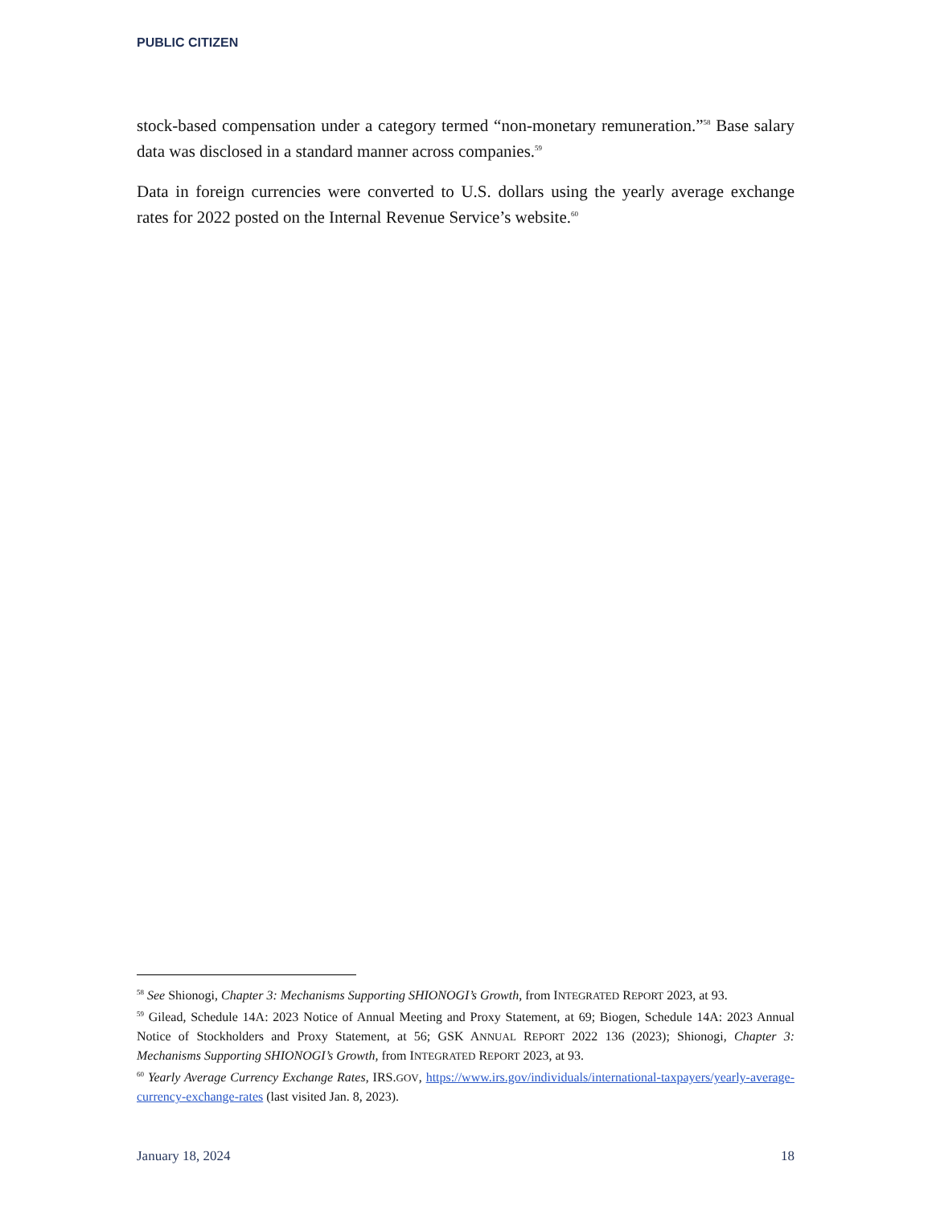PUBLIC CITIZEN
stock-based compensation under a category termed “non-monetary remuneration.”<sup>58</sup> Base salary data was disclosed in a standard manner across companies.<sup>59</sup>
Data in foreign currencies were converted to U.S. dollars using the yearly average exchange rates for 2022 posted on the Internal Revenue Service’s website.<sup>60</sup>
<sup>58</sup> See Shionogi, Chapter 3: Mechanisms Supporting SHIONOGI’s Growth, from INTEGRATED REPORT 2023, at 93.
<sup>59</sup> Gilead, Schedule 14A: 2023 Notice of Annual Meeting and Proxy Statement, at 69; Biogen, Schedule 14A: 2023 Annual Notice of Stockholders and Proxy Statement, at 56; GSK ANNUAL REPORT 2022 136 (2023); Shionogi, Chapter 3: Mechanisms Supporting SHIONOGI’s Growth, from INTEGRATED REPORT 2023, at 93.
<sup>60</sup> Yearly Average Currency Exchange Rates, IRS.GOV, https://www.irs.gov/individuals/international-taxpayers/yearly-average-currency-exchange-rates (last visited Jan. 8, 2023).
January 18, 2024 18